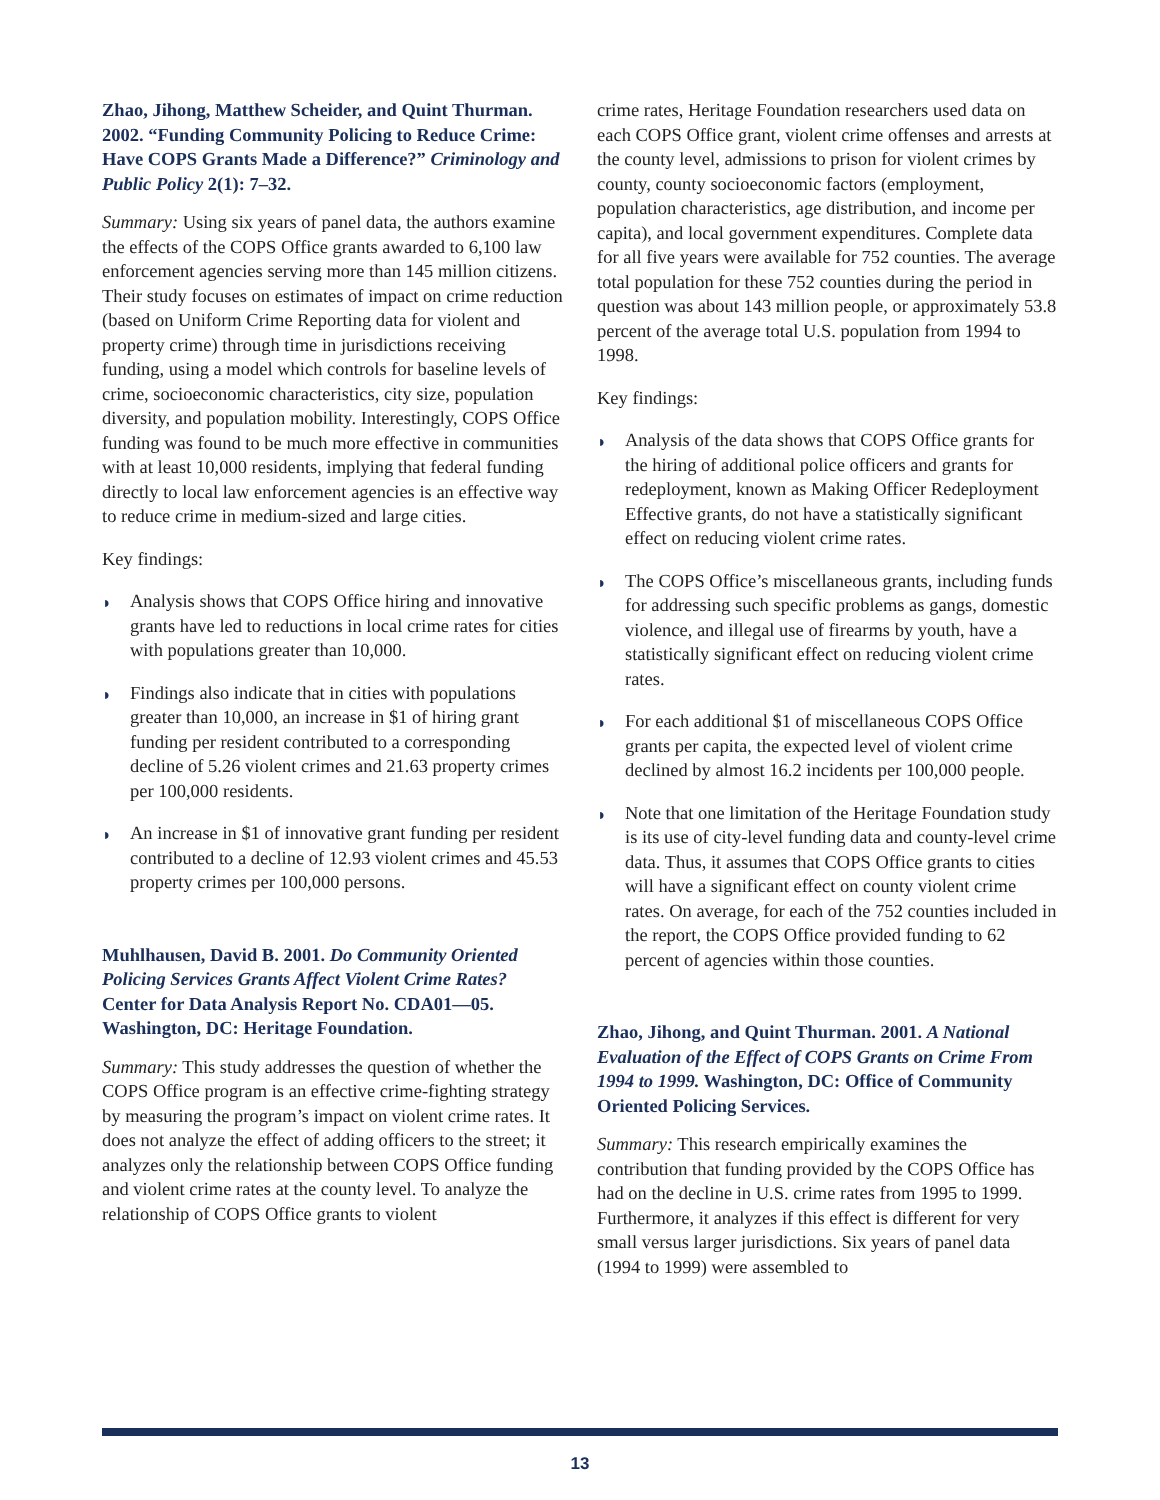Zhao, Jihong, Matthew Scheider, and Quint Thurman. 2002. “Funding Community Policing to Reduce Crime: Have COPS Grants Made a Difference?” Criminology and Public Policy 2(1): 7–32.
Summary: Using six years of panel data, the authors examine the effects of the COPS Office grants awarded to 6,100 law enforcement agencies serving more than 145 million citizens. Their study focuses on estimates of impact on crime reduction (based on Uniform Crime Reporting data for violent and property crime) through time in jurisdictions receiving funding, using a model which controls for baseline levels of crime, socioeconomic characteristics, city size, population diversity, and population mobility. Interestingly, COPS Office funding was found to be much more effective in communities with at least 10,000 residents, implying that federal funding directly to local law enforcement agencies is an effective way to reduce crime in medium-sized and large cities.
Key findings:
◗ Analysis shows that COPS Office hiring and innovative grants have led to reductions in local crime rates for cities with populations greater than 10,000.
◗ Findings also indicate that in cities with populations greater than 10,000, an increase in $1 of hiring grant funding per resident contributed to a corresponding decline of 5.26 violent crimes and 21.63 property crimes per 100,000 residents.
◗ An increase in $1 of innovative grant funding per resident contributed to a decline of 12.93 violent crimes and 45.53 property crimes per 100,000 persons.
Muhlhausen, David B. 2001. Do Community Oriented Policing Services Grants Affect Violent Crime Rates? Center for Data Analysis Report No. CDA01—05. Washington, DC: Heritage Foundation.
Summary: This study addresses the question of whether the COPS Office program is an effective crime-fighting strategy by measuring the program’s impact on violent crime rates. It does not analyze the effect of adding officers to the street; it analyzes only the relationship between COPS Office funding and violent crime rates at the county level. To analyze the relationship of COPS Office grants to violent
crime rates, Heritage Foundation researchers used data on each COPS Office grant, violent crime offenses and arrests at the county level, admissions to prison for violent crimes by county, county socioeconomic factors (employment, population characteristics, age distribution, and income per capita), and local government expenditures. Complete data for all five years were available for 752 counties. The average total population for these 752 counties during the period in question was about 143 million people, or approximately 53.8 percent of the average total U.S. population from 1994 to 1998.
Key findings:
◗ Analysis of the data shows that COPS Office grants for the hiring of additional police officers and grants for redeployment, known as Making Officer Redeployment Effective grants, do not have a statistically significant effect on reducing violent crime rates.
◗ The COPS Office’s miscellaneous grants, including funds for addressing such specific problems as gangs, domestic violence, and illegal use of firearms by youth, have a statistically significant effect on reducing violent crime rates.
◗ For each additional $1 of miscellaneous COPS Office grants per capita, the expected level of violent crime declined by almost 16.2 incidents per 100,000 people.
◗ Note that one limitation of the Heritage Foundation study is its use of city-level funding data and county-level crime data. Thus, it assumes that COPS Office grants to cities will have a significant effect on county violent crime rates. On average, for each of the 752 counties included in the report, the COPS Office provided funding to 62 percent of agencies within those counties.
Zhao, Jihong, and Quint Thurman. 2001. A National Evaluation of the Effect of COPS Grants on Crime From 1994 to 1999. Washington, DC: Office of Community Oriented Policing Services.
Summary: This research empirically examines the contribution that funding provided by the COPS Office has had on the decline in U.S. crime rates from 1995 to 1999. Furthermore, it analyzes if this effect is different for very small versus larger jurisdictions. Six years of panel data (1994 to 1999) were assembled to
13